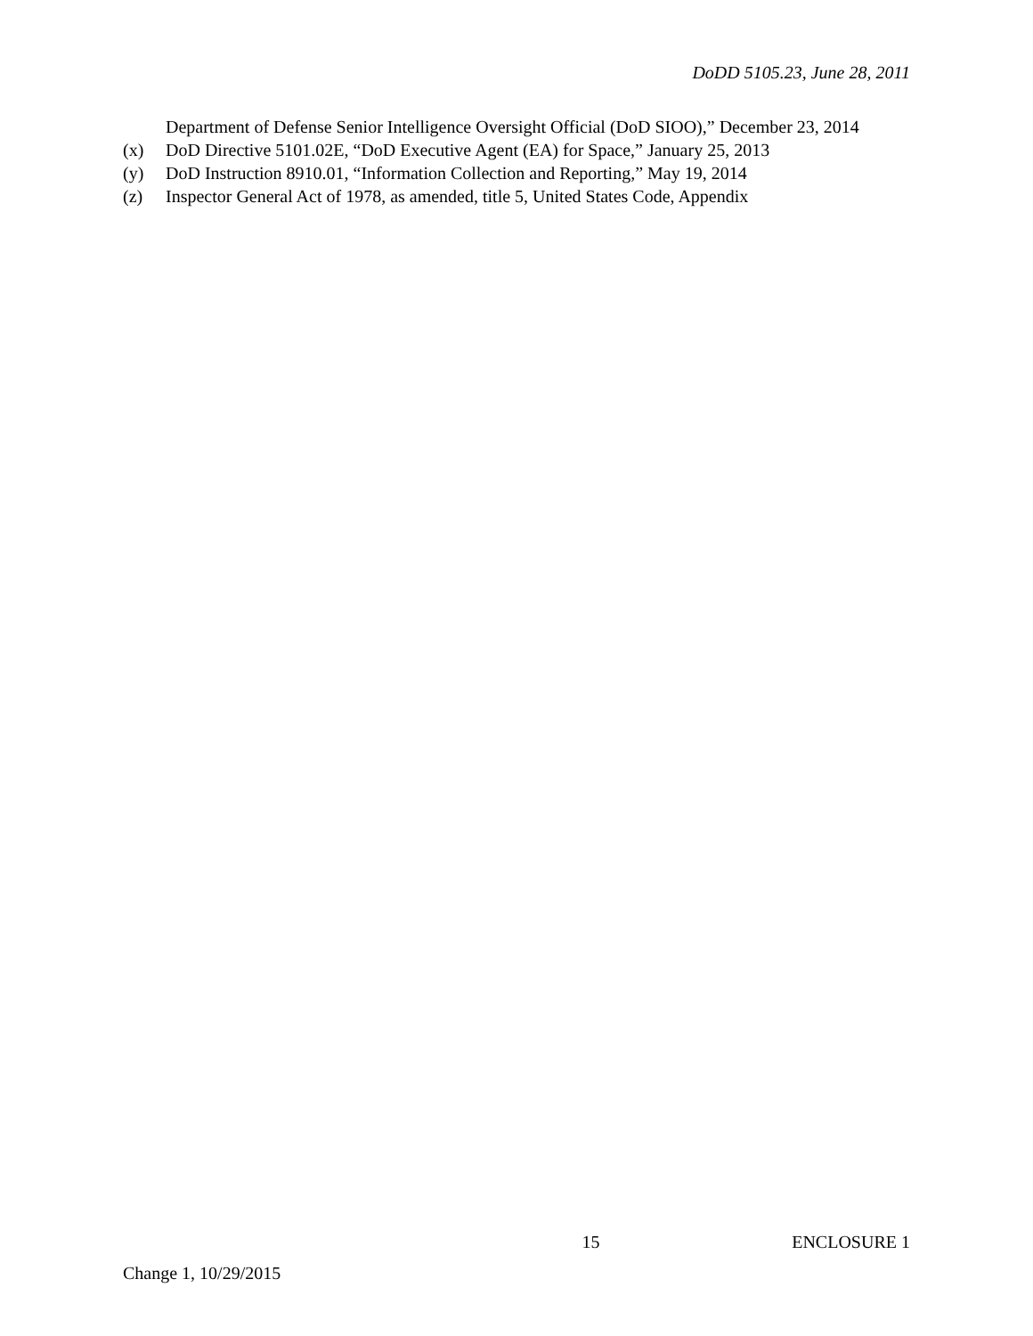DoDD 5105.23, June 28, 2011
Department of Defense Senior Intelligence Oversight Official (DoD SIOO),” December 23, 2014
(x) DoD Directive 5101.02E, “DoD Executive Agent (EA) for Space,” January 25, 2013
(y) DoD Instruction 8910.01, “Information Collection and Reporting,” May 19, 2014
(z) Inspector General Act of 1978, as amended, title 5, United States Code, Appendix
15 ENCLOSURE 1
Change 1, 10/29/2015